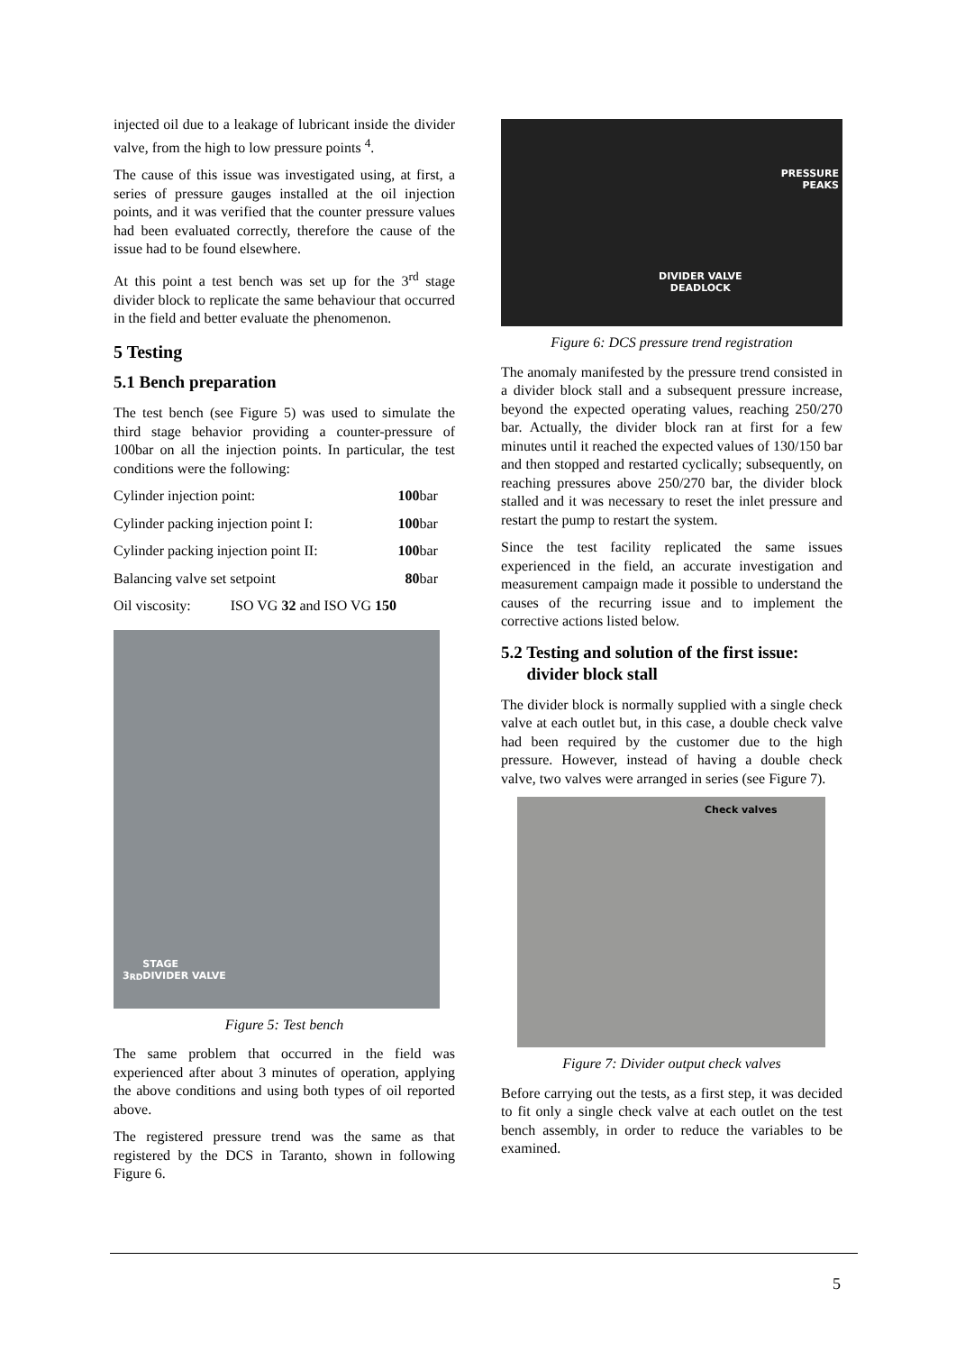injected oil due to a leakage of lubricant inside the divider valve, from the high to low pressure points <sup>4</sup>.
The cause of this issue was investigated using, at first, a series of pressure gauges installed at the oil injection points, and it was verified that the counter pressure values had been evaluated correctly, therefore the cause of the issue had to be found elsewhere.
At this point a test bench was set up for the 3<sup>rd</sup> stage divider block to replicate the same behaviour that occurred in the field and better evaluate the phenomenon.
5 Testing
5.1 Bench preparation
The test bench (see Figure 5) was used to simulate the third stage behavior providing a counter-pressure of 100bar on all the injection points. In particular, the test conditions were the following:
| Cylinder injection point: | 100 bar |
| Cylinder packing injection point I: | 100 bar |
| Cylinder packing injection point II: | 100 bar |
| Balancing valve set setpoint | 80 bar |
| Oil viscosity: ISO VG 32 and ISO VG 150 | |
3<sup>RD</sup> STAGE
DIVIDER VALVE
Figure 5: Test bench
The same problem that occurred in the field was experienced after about 3 minutes of operation, applying the above conditions and using both types of oil reported above.
The registered pressure trend was the same as that registered by the DCS in Taranto, shown in following Figure 6.
PRESSURE
PEAKS
DIVIDER VALVE
DEADLOCK
Figure 6: DCS pressure trend registration
The anomaly manifested by the pressure trend consisted in a divider block stall and a subsequent pressure increase, beyond the expected operating values, reaching 250/270 bar. Actually, the divider block ran at first for a few minutes until it reached the expected values of 130/150 bar and then stopped and restarted cyclically; subsequently, on reaching pressures above 250/270 bar, the divider block stalled and it was necessary to reset the inlet pressure and restart the pump to restart the system.
Since the test facility replicated the same issues experienced in the field, an accurate investigation and measurement campaign made it possible to understand the causes of the recurring issue and to implement the corrective actions listed below.
5.2 Testing and solution of the first issue:
divider block stall
The divider block is normally supplied with a single check valve at each outlet but, in this case, a double check valve had been required by the customer due to the high pressure. However, instead of having a double check valve, two valves were arranged in series (see Figure 7).
Check valves
Figure 7: Divider output check valves
Before carrying out the tests, as a first step, it was decided to fit only a single check valve at each outlet on the test bench assembly, in order to reduce the variables to be examined.
5